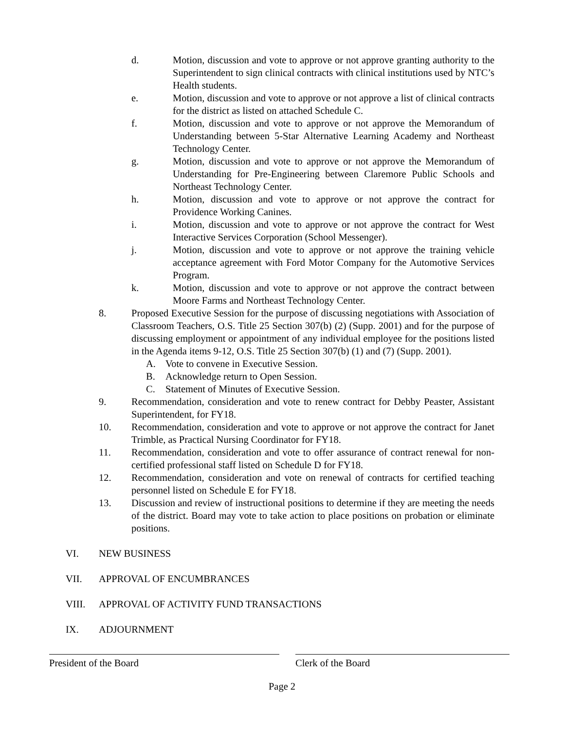d. Motion, discussion and vote to approve or not approve granting authority to the Superintendent to sign clinical contracts with clinical institutions used by NTC’s Health students.
e. Motion, discussion and vote to approve or not approve a list of clinical contracts for the district as listed on attached Schedule C.
f. Motion, discussion and vote to approve or not approve the Memorandum of Understanding between 5-Star Alternative Learning Academy and Northeast Technology Center.
g. Motion, discussion and vote to approve or not approve the Memorandum of Understanding for Pre-Engineering between Claremore Public Schools and Northeast Technology Center.
h. Motion, discussion and vote to approve or not approve the contract for Providence Working Canines.
i. Motion, discussion and vote to approve or not approve the contract for West Interactive Services Corporation (School Messenger).
j. Motion, discussion and vote to approve or not approve the training vehicle acceptance agreement with Ford Motor Company for the Automotive Services Program.
k. Motion, discussion and vote to approve or not approve the contract between Moore Farms and Northeast Technology Center.
8. Proposed Executive Session for the purpose of discussing negotiations with Association of Classroom Teachers, O.S. Title 25 Section 307(b) (2) (Supp. 2001) and for the purpose of discussing employment or appointment of any individual employee for the positions listed in the Agenda items 9-12, O.S. Title 25 Section 307(b) (1) and (7) (Supp. 2001).
A. Vote to convene in Executive Session.
B. Acknowledge return to Open Session.
C. Statement of Minutes of Executive Session.
9. Recommendation, consideration and vote to renew contract for Debby Peaster, Assistant Superintendent, for FY18.
10. Recommendation, consideration and vote to approve or not approve the contract for Janet Trimble, as Practical Nursing Coordinator for FY18.
11. Recommendation, consideration and vote to offer assurance of contract renewal for non-certified professional staff listed on Schedule D for FY18.
12. Recommendation, consideration and vote on renewal of contracts for certified teaching personnel listed on Schedule E for FY18.
13. Discussion and review of instructional positions to determine if they are meeting the needs of the district. Board may vote to take action to place positions on probation or eliminate positions.
VI. NEW BUSINESS
VII. APPROVAL OF ENCUMBRANCES
VIII. APPROVAL OF ACTIVITY FUND TRANSACTIONS
IX. ADJOURNMENT
President of the Board Clerk of the Board
Page 2